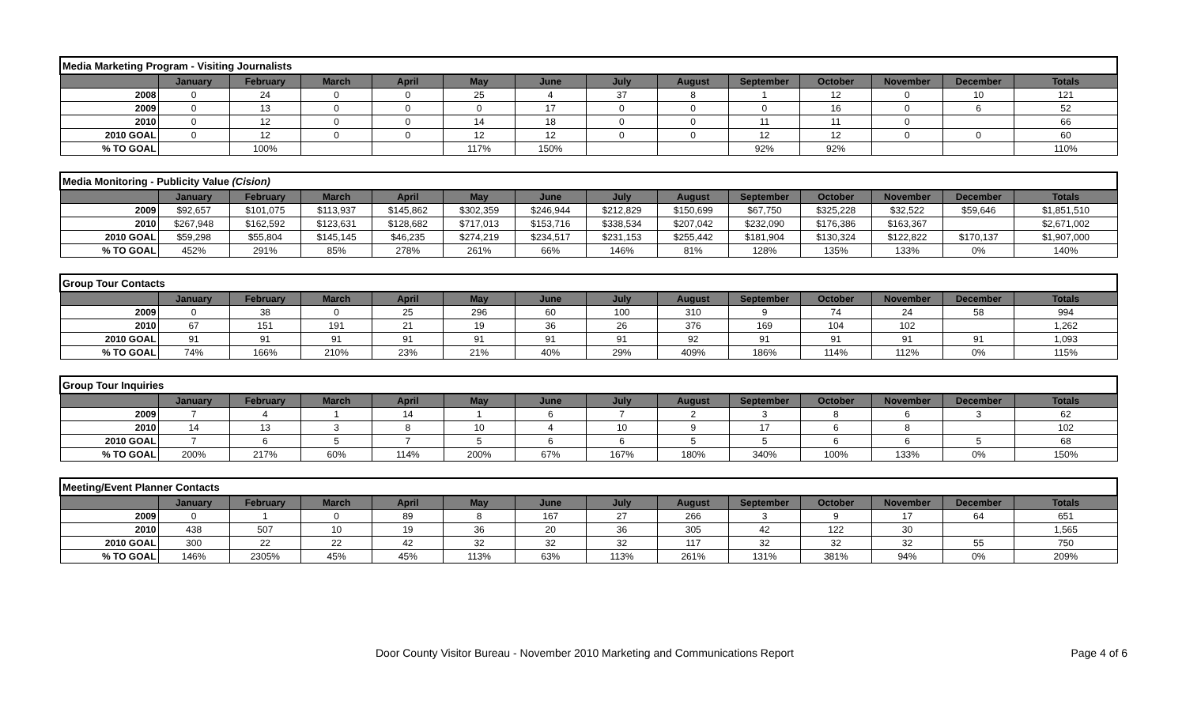| Media Marketing Program - Visiting Journalists | | | | | | | | | | | | | |
| | January | February | March | April | May | June | July | August | September | October | November | December | Totals |
| 2008 | 0 | 24 | 0 | 0 | 25 | 4 | 37 | 8 | 1 | 12 | 0 | 10 | 121 |
| 2009 | 0 | 13 | 0 | 0 | 0 | 17 | 0 | 0 | 0 | 16 | 0 | 6 | 52 |
| 2010 | 0 | 12 | 0 | 0 | 14 | 18 | 0 | 0 | 11 | 11 | 0 | | 66 |
| 2010 GOAL | 0 | 12 | 0 | 0 | 12 | 12 | 0 | 0 | 12 | 12 | 0 | 0 | 60 |
| % TO GOAL | | 100% | | | 117% | 150% | | | 92% | 92% | | | 110% |
| Media Monitoring - Publicity Value (Cision) | | | | | | | | | | | | | |
| | January | February | March | April | May | June | July | August | September | October | November | December | Totals |
| 2009 | $92,657 | $101,075 | $113,937 | $145,862 | $302,359 | $246,944 | $212,829 | $150,699 | $67,750 | $325,228 | $32,522 | $59,646 | $1,851,510 |
| 2010 | $267,948 | $162,592 | $123,631 | $128,682 | $717,013 | $153,716 | $338,534 | $207,042 | $232,090 | $176,386 | $163,367 | | $2,671,002 |
| 2010 GOAL | $59,298 | $55,804 | $145,145 | $46,235 | $274,219 | $234,517 | $231,153 | $255,442 | $181,904 | $130,324 | $122,822 | $170,137 | $1,907,000 |
| % TO GOAL | 452% | 291% | 85% | 278% | 261% | 66% | 146% | 81% | 128% | 135% | 133% | 0% | 140% |
| Group Tour Contacts | | | | | | | | | | | | | |
| | January | February | March | April | May | June | July | August | September | October | November | December | Totals |
| 2009 | 0 | 38 | 0 | 25 | 296 | 60 | 100 | 310 | 9 | 74 | 24 | 58 | 994 |
| 2010 | 67 | 151 | 191 | 21 | 19 | 36 | 26 | 376 | 169 | 104 | 102 | | 1,262 |
| 2010 GOAL | 91 | 91 | 91 | 91 | 91 | 91 | 91 | 92 | 91 | 91 | 91 | 91 | 1,093 |
| % TO GOAL | 74% | 166% | 210% | 23% | 21% | 40% | 29% | 409% | 186% | 114% | 112% | 0% | 115% |
| Group Tour Inquiries | | | | | | | | | | | | | |
| | January | February | March | April | May | June | July | August | September | October | November | December | Totals |
| 2009 | 7 | 4 | 1 | 14 | 1 | 6 | 7 | 2 | 3 | 8 | 6 | 3 | 62 |
| 2010 | 14 | 13 | 3 | 8 | 10 | 4 | 10 | 9 | 17 | 6 | 8 | | 102 |
| 2010 GOAL | 7 | 6 | 5 | 7 | 5 | 6 | 6 | 5 | 5 | 6 | 6 | 5 | 68 |
| % TO GOAL | 200% | 217% | 60% | 114% | 200% | 67% | 167% | 180% | 340% | 100% | 133% | 0% | 150% |
| Meeting/Event Planner Contacts | | | | | | | | | | | | | |
| | January | February | March | April | May | June | July | August | September | October | November | December | Totals |
| 2009 | 0 | 1 | 0 | 89 | 8 | 167 | 27 | 266 | 3 | 9 | 17 | 64 | 651 |
| 2010 | 438 | 507 | 10 | 19 | 36 | 20 | 36 | 305 | 42 | 122 | 30 | | 1,565 |
| 2010 GOAL | 300 | 22 | 22 | 42 | 32 | 32 | 32 | 117 | 32 | 32 | 32 | 55 | 750 |
| % TO GOAL | 146% | 2305% | 45% | 45% | 113% | 63% | 113% | 261% | 131% | 381% | 94% | 0% | 209% |
Door County Visitor Bureau - November 2010 Marketing and Communications Report Page 4 of 6